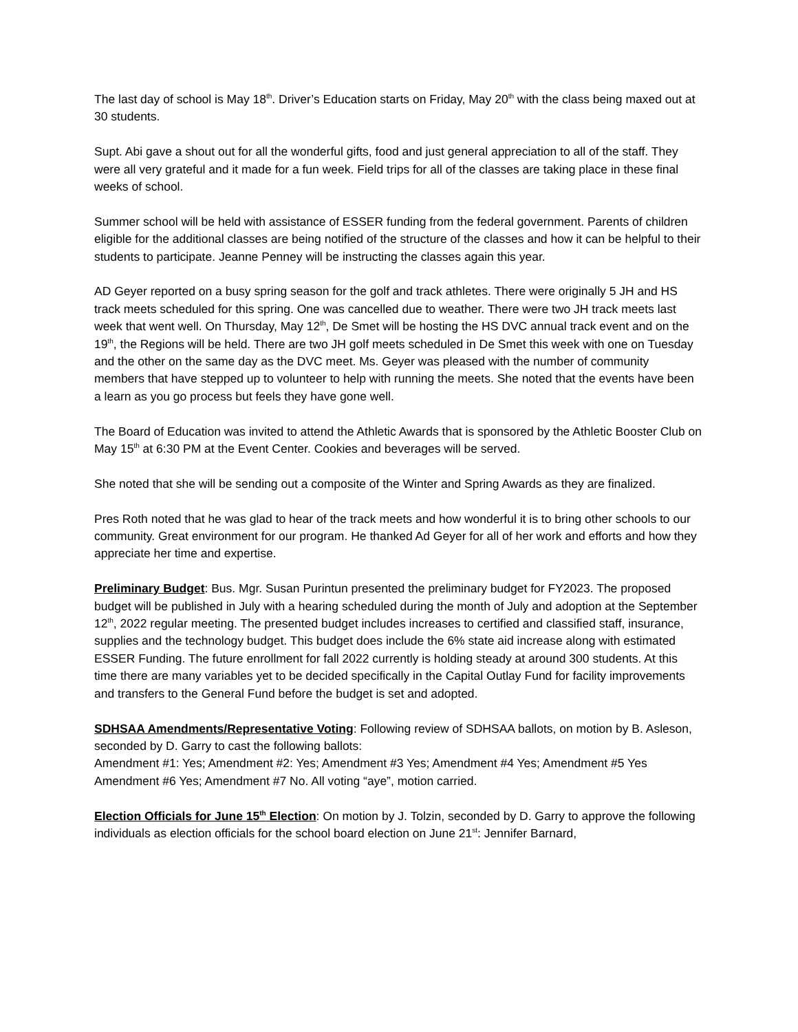The last day of school is May 18<sup>th</sup>. Driver’s Education starts on Friday, May 20<sup>th</sup> with the class being maxed out at 30 students.
Supt. Abi gave a shout out for all the wonderful gifts, food and just general appreciation to all of the staff. They were all very grateful and it made for a fun week. Field trips for all of the classes are taking place in these final weeks of school.
Summer school will be held with assistance of ESSER funding from the federal government. Parents of children eligible for the additional classes are being notified of the structure of the classes and how it can be helpful to their students to participate. Jeanne Penney will be instructing the classes again this year.
AD Geyer reported on a busy spring season for the golf and track athletes. There were originally 5 JH and HS track meets scheduled for this spring. One was cancelled due to weather. There were two JH track meets last week that went well. On Thursday, May 12<sup>th</sup>, De Smet will be hosting the HS DVC annual track event and on the 19<sup>th</sup>, the Regions will be held. There are two JH golf meets scheduled in De Smet this week with one on Tuesday and the other on the same day as the DVC meet. Ms. Geyer was pleased with the number of community members that have stepped up to volunteer to help with running the meets. She noted that the events have been a learn as you go process but feels they have gone well.
The Board of Education was invited to attend the Athletic Awards that is sponsored by the Athletic Booster Club on May 15<sup>th</sup> at 6:30 PM at the Event Center. Cookies and beverages will be served.
She noted that she will be sending out a composite of the Winter and Spring Awards as they are finalized.
Pres Roth noted that he was glad to hear of the track meets and how wonderful it is to bring other schools to our community. Great environment for our program. He thanked Ad Geyer for all of her work and efforts and how they appreciate her time and expertise.
Preliminary Budget: Bus. Mgr. Susan Purintun presented the preliminary budget for FY2023. The proposed budget will be published in July with a hearing scheduled during the month of July and adoption at the September 12<sup>th</sup>, 2022 regular meeting. The presented budget includes increases to certified and classified staff, insurance, supplies and the technology budget. This budget does include the 6% state aid increase along with estimated ESSER Funding. The future enrollment for fall 2022 currently is holding steady at around 300 students. At this time there are many variables yet to be decided specifically in the Capital Outlay Fund for facility improvements and transfers to the General Fund before the budget is set and adopted.
SDHSAA Amendments/Representative Voting: Following review of SDHSAA ballots, on motion by B. Asleson, seconded by D. Garry to cast the following ballots:
Amendment #1: Yes; Amendment #2: Yes; Amendment #3 Yes; Amendment #4 Yes; Amendment #5 Yes Amendment #6 Yes; Amendment #7 No. All voting “aye”, motion carried.
Election Officials for June 15<sup>th</sup> Election: On motion by J. Tolzin, seconded by D. Garry to approve the following individuals as election officials for the school board election on June 21<sup>st</sup>: Jennifer Barnard,